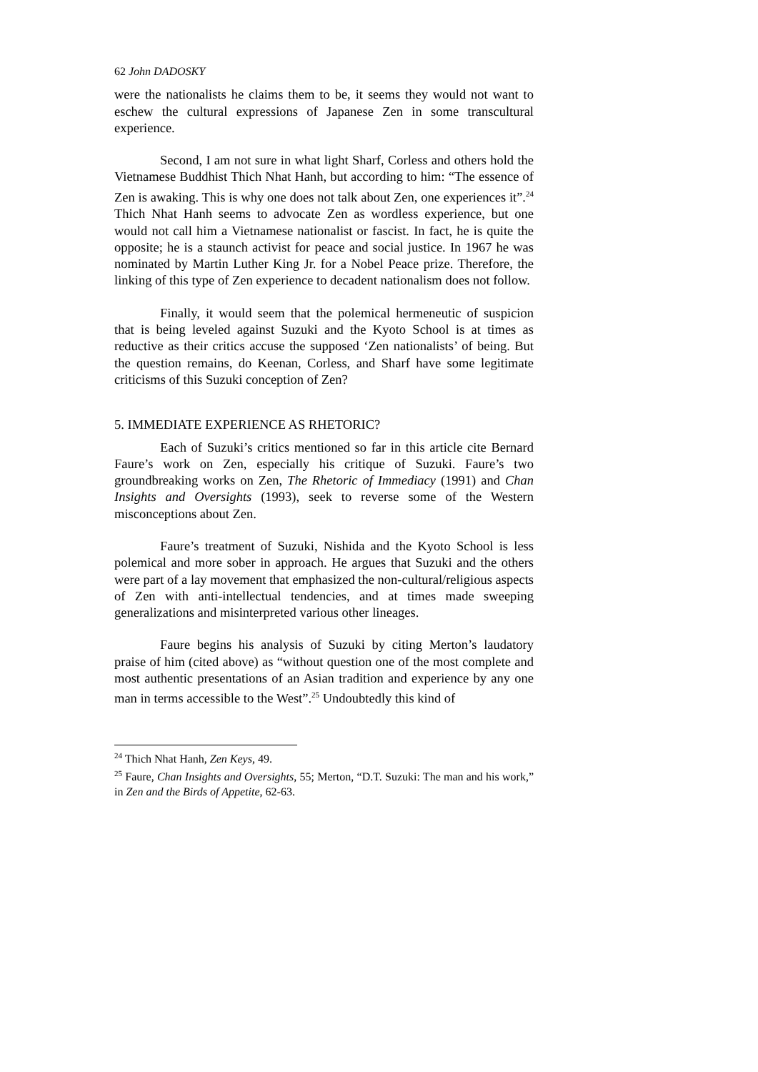62 John DADOSKY
were the nationalists he claims them to be, it seems they would not want to eschew the cultural expressions of Japanese Zen in some transcultural experience.
Second, I am not sure in what light Sharf, Corless and others hold the Vietnamese Buddhist Thich Nhat Hanh, but according to him: “The essence of Zen is awaking. This is why one does not talk about Zen, one experiences it”.<sup>24</sup> Thich Nhat Hanh seems to advocate Zen as wordless experience, but one would not call him a Vietnamese nationalist or fascist. In fact, he is quite the opposite; he is a staunch activist for peace and social justice. In 1967 he was nominated by Martin Luther King Jr. for a Nobel Peace prize. Therefore, the linking of this type of Zen experience to decadent nationalism does not follow.
Finally, it would seem that the polemical hermeneutic of suspicion that is being leveled against Suzuki and the Kyoto School is at times as reductive as their critics accuse the supposed ‘Zen nationalists’ of being. But the question remains, do Keenan, Corless, and Sharf have some legitimate criticisms of this Suzuki conception of Zen?
5. IMMEDIATE EXPERIENCE AS RHETORIC?
Each of Suzuki’s critics mentioned so far in this article cite Bernard Faure’s work on Zen, especially his critique of Suzuki. Faure’s two groundbreaking works on Zen, The Rhetoric of Immediacy (1991) and Chan Insights and Oversights (1993), seek to reverse some of the Western misconceptions about Zen.
Faure’s treatment of Suzuki, Nishida and the Kyoto School is less polemical and more sober in approach. He argues that Suzuki and the others were part of a lay movement that emphasized the non-cultural/religious aspects of Zen with anti-intellectual tendencies, and at times made sweeping generalizations and misinterpreted various other lineages.
Faure begins his analysis of Suzuki by citing Merton’s laudatory praise of him (cited above) as “without question one of the most complete and most authentic presentations of an Asian tradition and experience by any one man in terms accessible to the West”.<sup>25</sup> Undoubtedly this kind of
<sup>24</sup> Thich Nhat Hanh, Zen Keys, 49.
<sup>25</sup> Faure, Chan Insights and Oversights, 55; Merton, “D.T. Suzuki: The man and his work,” in Zen and the Birds of Appetite, 62-63.